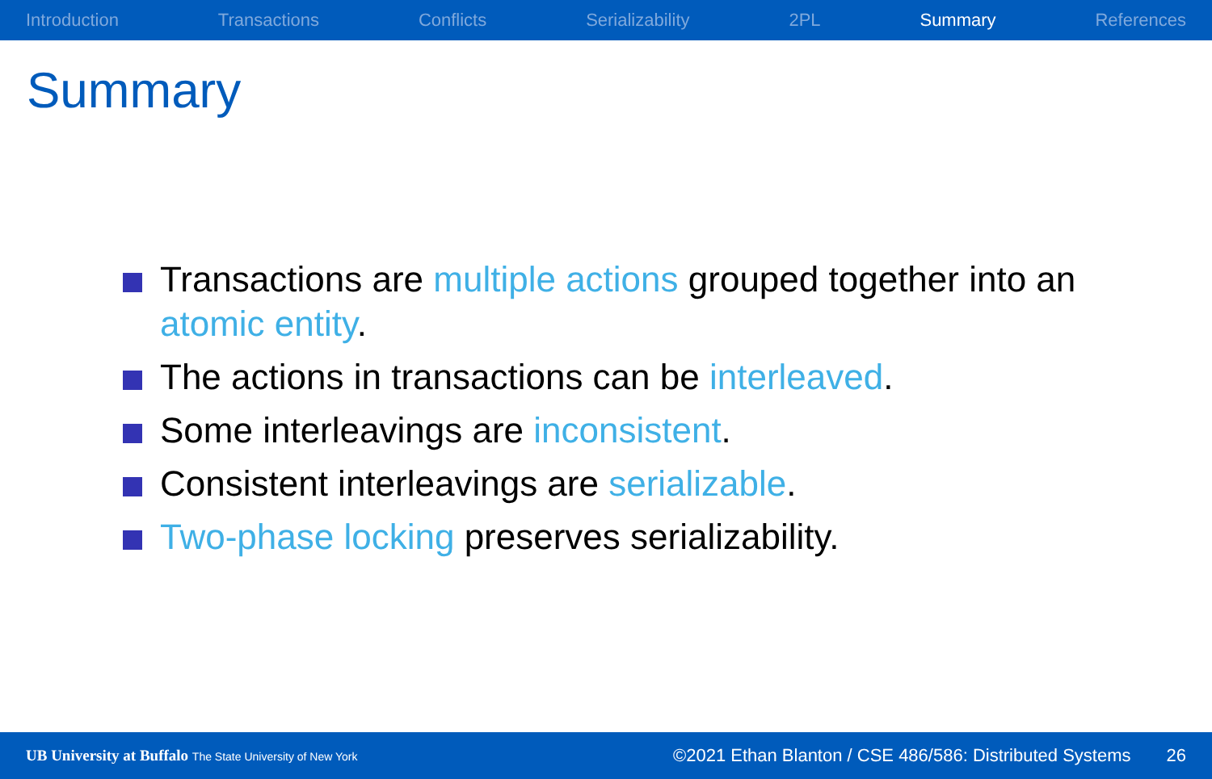Introduction Transactions Conflicts Serializability 2PL Summary References
Summary
Transactions are multiple actions grouped together into an atomic entity.
The actions in transactions can be interleaved.
Some interleavings are inconsistent.
Consistent interleavings are serializable.
Two-phase locking preserves serializability.
UB University at Buffalo The State University of New York ©2021 Ethan Blanton / CSE 486/586: Distributed Systems 26